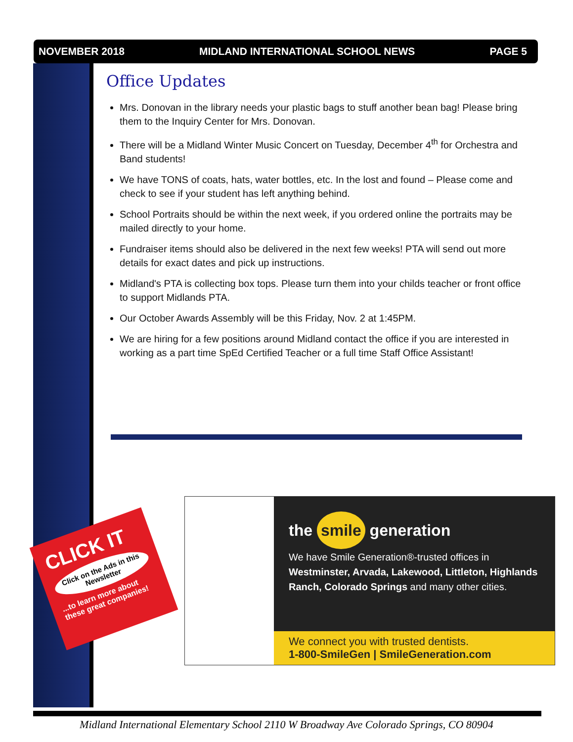NOVEMBER 2018 MIDLAND INTERNATIONAL SCHOOL NEWS PAGE 5
Office Updates
Mrs. Donovan in the library needs your plastic bags to stuff another bean bag! Please bring them to the Inquiry Center for Mrs. Donovan.
There will be a Midland Winter Music Concert on Tuesday, December 4<sup>th</sup> for Orchestra and Band students!
We have TONS of coats, hats, water bottles, etc. In the lost and found – Please come and check to see if your student has left anything behind.
School Portraits should be within the next week, if you ordered online the portraits may be mailed directly to your home.
Fundraiser items should also be delivered in the next few weeks! PTA will send out more details for exact dates and pick up instructions.
Midland's PTA is collecting box tops. Please turn them into your childs teacher or front office to support Midlands PTA.
Our October Awards Assembly will be this Friday, Nov. 2 at 1:45PM.
We are hiring for a few positions around Midland contact the office if you are interested in working as a part time SpEd Certified Teacher or a full time Staff Office Assistant!
CLICK IT
Click on the Ads in this Newsletter
...to learn more about these great companies!
the smile generation
We have Smile Generation®-trusted offices in Westminster, Arvada, Lakewood, Littleton, Highlands Ranch, Colorado Springs and many other cities.
We connect you with trusted dentists.
1-800-SmileGen | SmileGeneration.com
Midland International Elementary School 2110 W Broadway Ave Colorado Springs, CO 80904